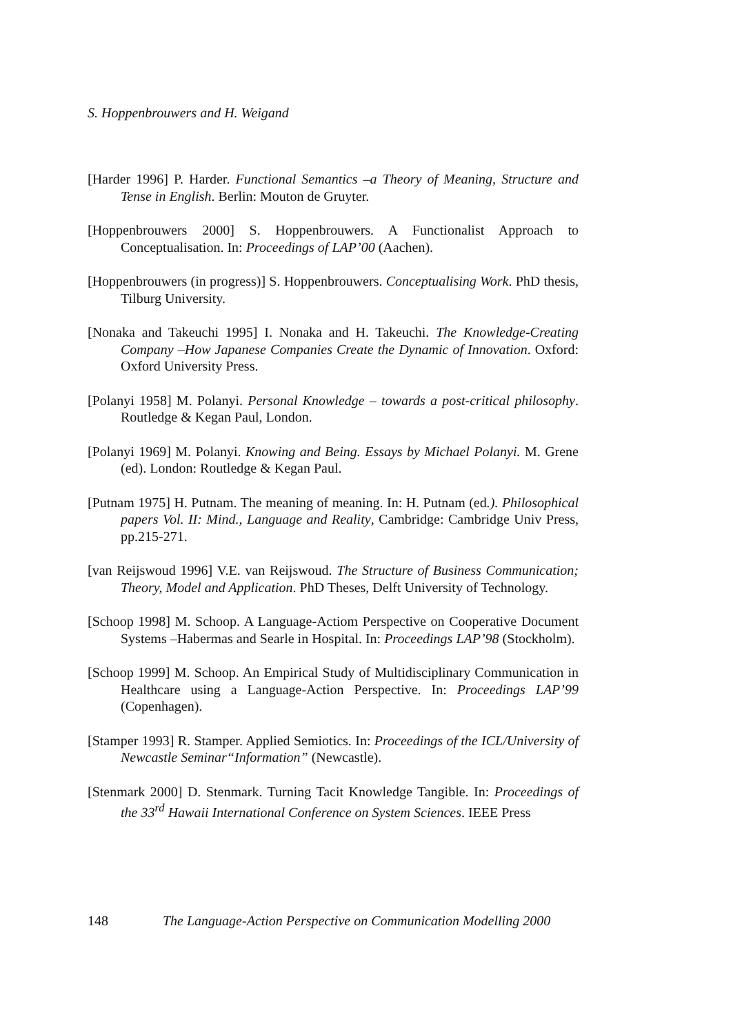S. Hoppenbrouwers and H. Weigand
[Harder 1996] P. Harder. Functional Semantics –a Theory of Meaning, Structure and Tense in English. Berlin: Mouton de Gruyter.
[Hoppenbrouwers 2000] S. Hoppenbrouwers. A Functionalist Approach to Conceptualisation. In: Proceedings of LAP’00 (Aachen).
[Hoppenbrouwers (in progress)] S. Hoppenbrouwers. Conceptualising Work. PhD thesis, Tilburg University.
[Nonaka and Takeuchi 1995] I. Nonaka and H. Takeuchi. The Knowledge-Creating Company –How Japanese Companies Create the Dynamic of Innovation. Oxford: Oxford University Press.
[Polanyi 1958] M. Polanyi. Personal Knowledge – towards a post-critical philosophy. Routledge & Kegan Paul, London.
[Polanyi 1969] M. Polanyi. Knowing and Being. Essays by Michael Polanyi. M. Grene (ed). London: Routledge & Kegan Paul.
[Putnam 1975] H. Putnam. The meaning of meaning. In: H. Putnam (ed.). Philosophical papers Vol. II: Mind., Language and Reality, Cambridge: Cambridge Univ Press, pp.215-271.
[van Reijswoud 1996] V.E. van Reijswoud. The Structure of Business Communication; Theory, Model and Application. PhD Theses, Delft University of Technology.
[Schoop 1998] M. Schoop. A Language-Actiom Perspective on Cooperative Document Systems –Habermas and Searle in Hospital. In: Proceedings LAP’98 (Stockholm).
[Schoop 1999] M. Schoop. An Empirical Study of Multidisciplinary Communication in Healthcare using a Language-Action Perspective. In: Proceedings LAP’99 (Copenhagen).
[Stamper 1993] R. Stamper. Applied Semiotics. In: Proceedings of the ICL/University of Newcastle Seminar“Information” (Newcastle).
[Stenmark 2000] D. Stenmark. Turning Tacit Knowledge Tangible. In: Proceedings of the 33<sup>rd</sup> Hawaii International Conference on System Sciences. IEEE Press
148 The Language-Action Perspective on Communication Modelling 2000